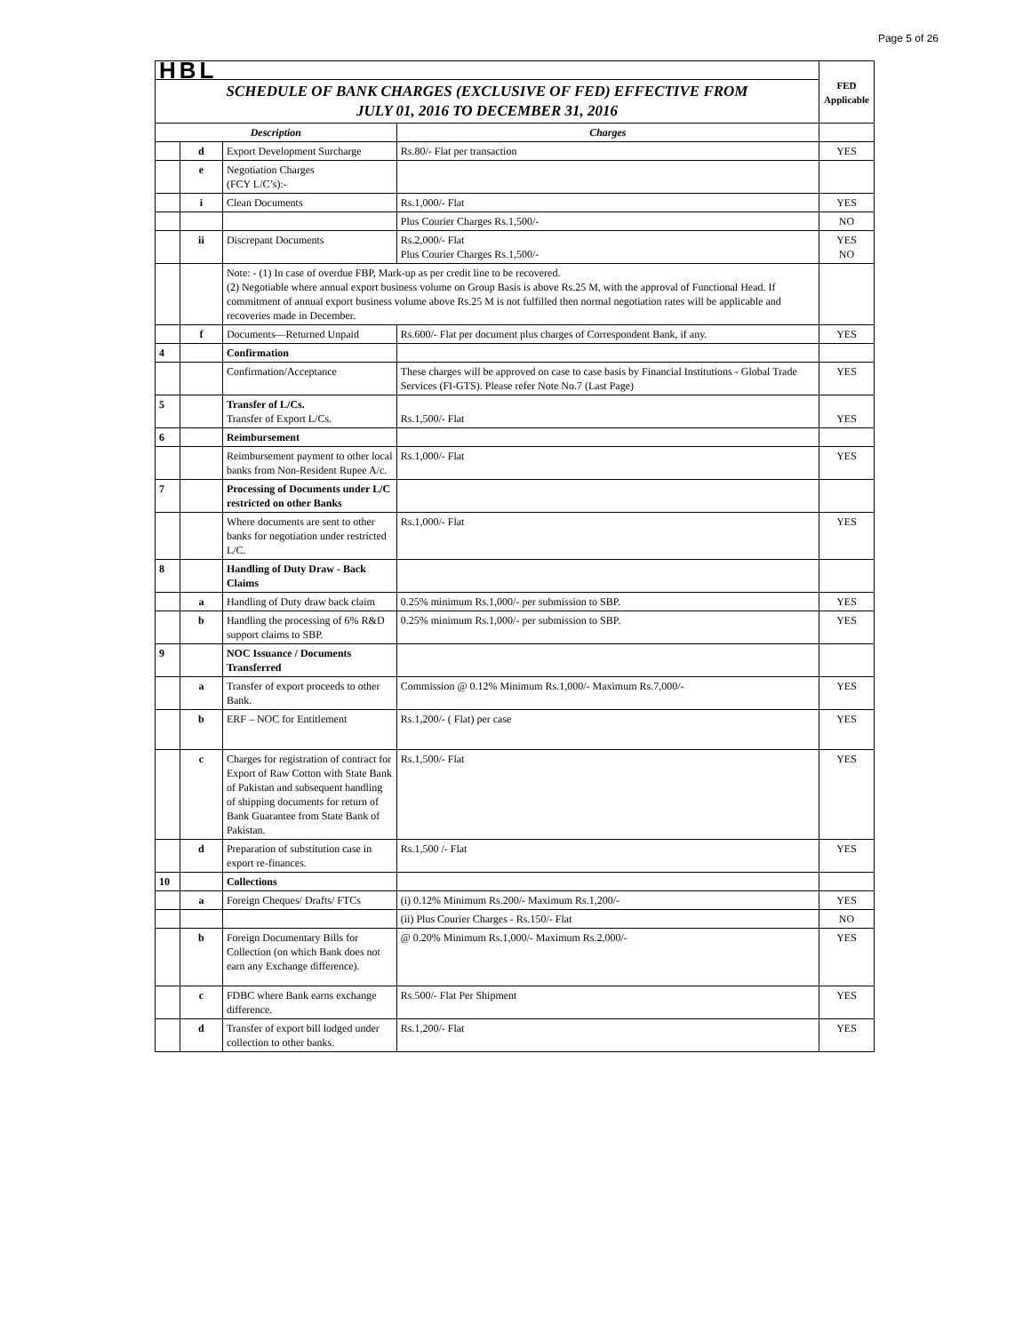Page 5 of 26
| HBL | | | | FED Applicable |
| SCHEDULE OF BANK CHARGES (EXCLUSIVE OF FED) EFFECTIVE FROM JULY 01, 2016 TO DECEMBER 31, 2016 | | | | |
| Description | | | Charges | |
| | d | Export Development Surcharge | Rs.80/- Flat per transaction | YES |
| | e | Negotiation Charges (FCY L/C’s):- | | |
| | i | Clean Documents | Rs.1,000/- Flat | YES |
| | | | Plus Courier Charges Rs.1,500/- | NO |
| | ii | Discrepant Documents | Rs.2,000/- Flat Plus Courier Charges Rs.1,500/- | YES NO |
| | | Note: - (1) In case of overdue FBP, Mark-up as per credit line to be recovered. (2) Negotiable where annual export business volume on Group Basis is above Rs.25 M, with the approval of Functional Head. If commitment of annual export business volume above Rs.25 M is not fulfilled then normal negotiation rates will be applicable and recoveries made in December. | | |
| | f | Documents—Returned Unpaid | Rs.600/- Flat per document plus charges of Correspondent Bank, if any. | YES |
| 4 | | Confirmation | | |
| | | Confirmation/Acceptance | These charges will be approved on case to case basis by Financial Institutions - Global Trade Services (FI-GTS). Please refer Note No.7 (Last Page) | YES |
| 5 | | Transfer of L/Cs. Transfer of Export L/Cs. | Rs.1,500/- Flat | YES |
| 6 | | Reimbursement | | |
| | | Reimbursement payment to other local banks from Non-Resident Rupee A/c. | Rs.1,000/- Flat | YES |
| 7 | | Processing of Documents under L/C restricted on other Banks | | |
| | | Where documents are sent to other banks for negotiation under restricted L/C. | Rs.1,000/- Flat | YES |
| 8 | | Handling of Duty Draw - Back Claims | | |
| | a | Handling of Duty draw back claim | 0.25% minimum Rs.1,000/- per submission to SBP. | YES |
| | b | Handling the processing of 6% R&D support claims to SBP. | 0.25% minimum Rs.1,000/- per submission to SBP. | YES |
| 9 | | NOC Issuance / Documents Transferred | | |
| | a | Transfer of export proceeds to other Bank. | Commission @ 0.12% Minimum Rs.1,000/- Maximum Rs.7,000/- | YES |
| | b | ERF – NOC for Entitlement | Rs.1,200/- ( Flat) per case | YES |
| | c | Charges for registration of contract for Export of Raw Cotton with State Bank of Pakistan and subsequent handling of shipping documents for return of Bank Guarantee from State Bank of Pakistan. | Rs.1,500/- Flat | YES |
| | d | Preparation of substitution case in export re-finances. | Rs.1,500 /- Flat | YES |
| 10 | | Collections | | |
| | a | Foreign Cheques/ Drafts/ FTCs | (i) 0.12% Minimum Rs.200/- Maximum Rs.1,200/- | YES |
| | | | (ii) Plus Courier Charges - Rs.150/- Flat | NO |
| | b | Foreign Documentary Bills for Collection (on which Bank does not earn any Exchange difference). | @ 0.20% Minimum Rs.1,000/- Maximum Rs.2,000/- | YES |
| | c | FDBC where Bank earns exchange difference. | Rs.500/- Flat Per Shipment | YES |
| | d | Transfer of export bill lodged under collection to other banks. | Rs.1,200/- Flat | YES |